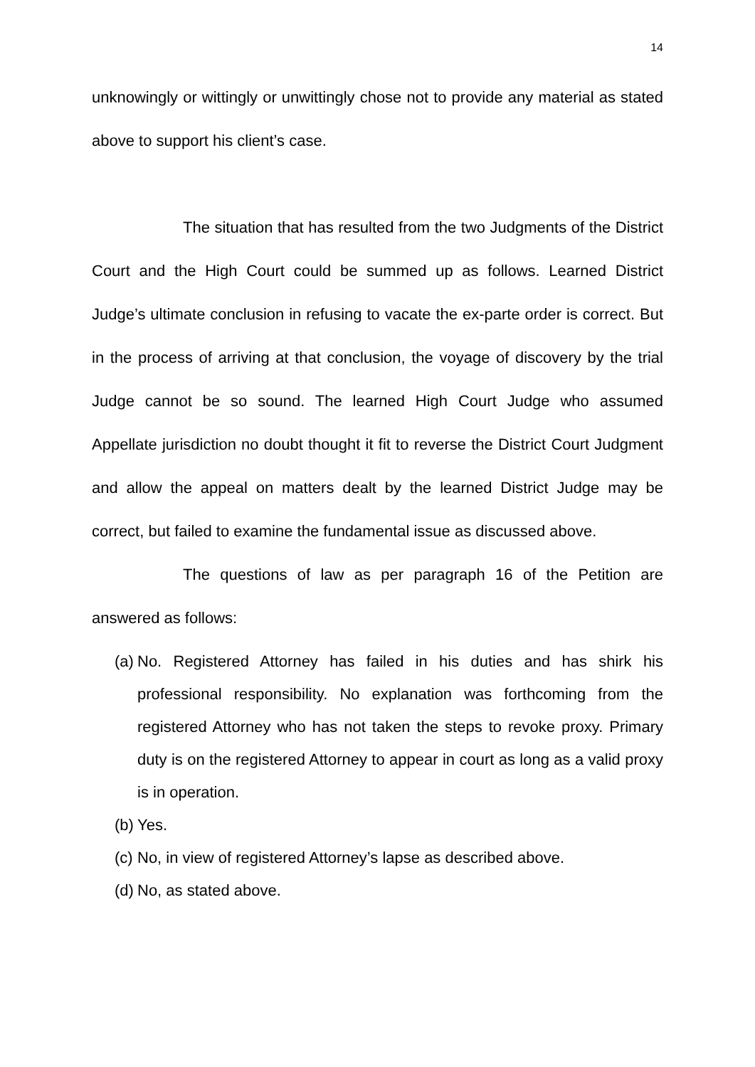14
unknowingly or wittingly or unwittingly chose not to provide any material as stated above to support his client’s case.
The situation that has resulted from the two Judgments of the District Court and the High Court could be summed up as follows. Learned District Judge’s ultimate conclusion in refusing to vacate the ex-parte order is correct. But in the process of arriving at that conclusion, the voyage of discovery by the trial Judge cannot be so sound. The learned High Court Judge who assumed Appellate jurisdiction no doubt thought it fit to reverse the District Court Judgment and allow the appeal on matters dealt by the learned District Judge may be correct, but failed to examine the fundamental issue as discussed above.
The questions of law as per paragraph 16 of the Petition are answered as follows:
(a) No. Registered Attorney has failed in his duties and has shirk his professional responsibility. No explanation was forthcoming from the registered Attorney who has not taken the steps to revoke proxy. Primary duty is on the registered Attorney to appear in court as long as a valid proxy is in operation.
(b) Yes.
(c) No, in view of registered Attorney’s lapse as described above.
(d) No, as stated above.